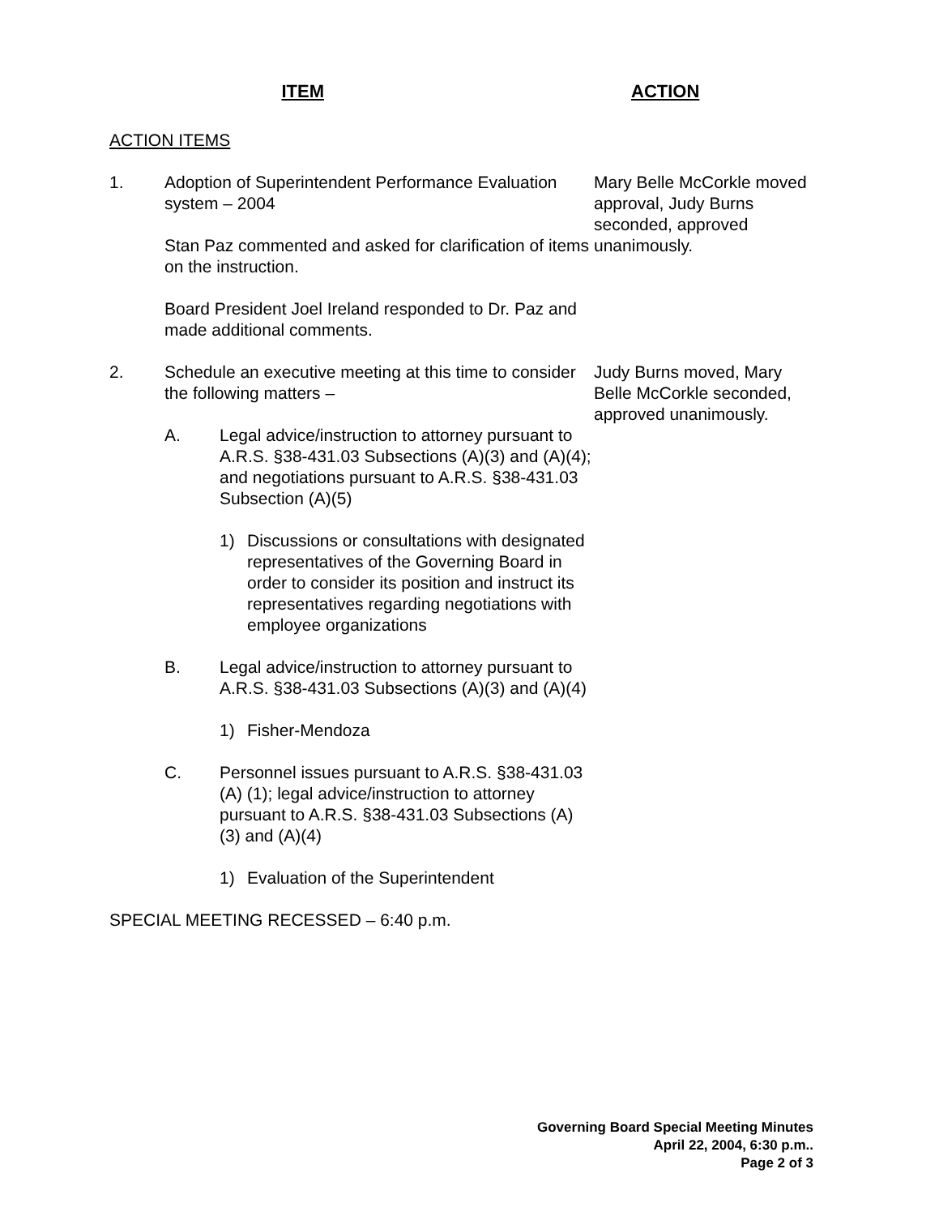ITEM ACTION
ACTION ITEMS
1. Adoption of Superintendent Performance Evaluation system – 2004
Stan Paz commented and asked for clarification of items on the instruction.
Board President Joel Ireland responded to Dr. Paz and made additional comments.
Mary Belle McCorkle moved approval, Judy Burns seconded, approved unanimously.
2. Schedule an executive meeting at this time to consider the following matters –
A. Legal advice/instruction to attorney pursuant to A.R.S. §38-431.03 Subsections (A)(3) and (A)(4); and negotiations pursuant to A.R.S. §38-431.03 Subsection (A)(5)
1) Discussions or consultations with designated representatives of the Governing Board in order to consider its position and instruct its representatives regarding negotiations with employee organizations
B. Legal advice/instruction to attorney pursuant to A.R.S. §38-431.03 Subsections (A)(3) and (A)(4)
1) Fisher-Mendoza
C. Personnel issues pursuant to A.R.S. §38-431.03 (A) (1); legal advice/instruction to attorney pursuant to A.R.S. §38-431.03 Subsections (A)(3) and (A)(4)
1) Evaluation of the Superintendent
Judy Burns moved, Mary Belle McCorkle seconded, approved unanimously.
SPECIAL MEETING RECESSED – 6:40 p.m.
Governing Board Special Meeting Minutes
April 22, 2004, 6:30 p.m..
Page 2 of 3